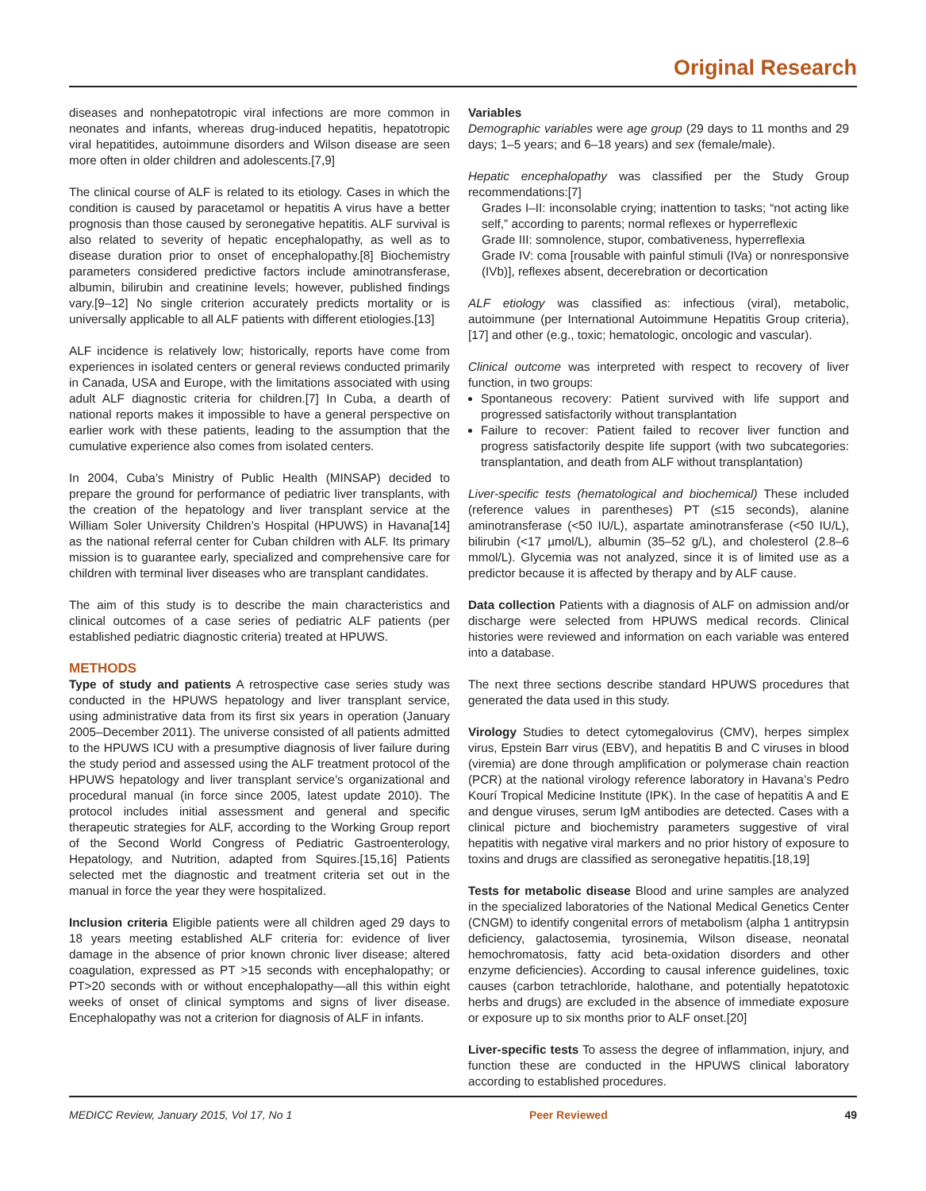Original Research
diseases and nonhepatotropic viral infections are more common in neonates and infants, whereas drug-induced hepatitis, hepatotropic viral hepatitides, autoimmune disorders and Wilson disease are seen more often in older children and adolescents.[7,9]
The clinical course of ALF is related to its etiology. Cases in which the condition is caused by paracetamol or hepatitis A virus have a better prognosis than those caused by seronegative hepatitis. ALF survival is also related to severity of hepatic encephalopathy, as well as to disease duration prior to onset of encephalopathy.[8] Biochemistry parameters considered predictive factors include aminotransferase, albumin, bilirubin and creatinine levels; however, published findings vary.[9–12] No single criterion accurately predicts mortality or is universally applicable to all ALF patients with different etiologies.[13]
ALF incidence is relatively low; historically, reports have come from experiences in isolated centers or general reviews conducted primarily in Canada, USA and Europe, with the limitations associated with using adult ALF diagnostic criteria for children.[7] In Cuba, a dearth of national reports makes it impossible to have a general perspective on earlier work with these patients, leading to the assumption that the cumulative experience also comes from isolated centers.
In 2004, Cuba’s Ministry of Public Health (MINSAP) decided to prepare the ground for performance of pediatric liver transplants, with the creation of the hepatology and liver transplant service at the William Soler University Children’s Hospital (HPUWS) in Havana[14] as the national referral center for Cuban children with ALF. Its primary mission is to guarantee early, specialized and comprehensive care for children with terminal liver diseases who are transplant candidates.
The aim of this study is to describe the main characteristics and clinical outcomes of a case series of pediatric ALF patients (per established pediatric diagnostic criteria) treated at HPUWS.
METHODS
Type of study and patients A retrospective case series study was conducted in the HPUWS hepatology and liver transplant service, using administrative data from its first six years in operation (January 2005–December 2011). The universe consisted of all patients admitted to the HPUWS ICU with a presumptive diagnosis of liver failure during the study period and assessed using the ALF treatment protocol of the HPUWS hepatology and liver transplant service’s organizational and procedural manual (in force since 2005, latest update 2010). The protocol includes initial assessment and general and specific therapeutic strategies for ALF, according to the Working Group report of the Second World Congress of Pediatric Gastroenterology, Hepatology, and Nutrition, adapted from Squires.[15,16] Patients selected met the diagnostic and treatment criteria set out in the manual in force the year they were hospitalized.
Inclusion criteria Eligible patients were all children aged 29 days to 18 years meeting established ALF criteria for: evidence of liver damage in the absence of prior known chronic liver disease; altered coagulation, expressed as PT >15 seconds with encephalopathy; or PT>20 seconds with or without encephalopathy—all this within eight weeks of onset of clinical symptoms and signs of liver disease. Encephalopathy was not a criterion for diagnosis of ALF in infants.
Variables
Demographic variables were age group (29 days to 11 months and 29 days; 1–5 years; and 6–18 years) and sex (female/male).
Hepatic encephalopathy was classified per the Study Group recommendations:[7]
Grades I–II: inconsolable crying; inattention to tasks; “not acting like self,” according to parents; normal reflexes or hyperreflexic
Grade III: somnolence, stupor, combativeness, hyperreflexia
Grade IV: coma [rousable with painful stimuli (IVa) or nonresponsive (IVb)], reflexes absent, decerebration or decortication
ALF etiology was classified as: infectious (viral), metabolic, autoimmune (per International Autoimmune Hepatitis Group criteria),[17] and other (e.g., toxic; hematologic, oncologic and vascular).
Clinical outcome was interpreted with respect to recovery of liver function, in two groups:
Spontaneous recovery: Patient survived with life support and progressed satisfactorily without transplantation
Failure to recover: Patient failed to recover liver function and progress satisfactorily despite life support (with two subcategories: transplantation, and death from ALF without transplantation)
Liver-specific tests (hematological and biochemical) These included (reference values in parentheses) PT (≤15 seconds), alanine aminotransferase (<50 IU/L), aspartate aminotransferase (<50 IU/L), bilirubin (<17 µmol/L), albumin (35–52 g/L), and cholesterol (2.8–6 mmol/L). Glycemia was not analyzed, since it is of limited use as a predictor because it is affected by therapy and by ALF cause.
Data collection Patients with a diagnosis of ALF on admission and/or discharge were selected from HPUWS medical records. Clinical histories were reviewed and information on each variable was entered into a database.
The next three sections describe standard HPUWS procedures that generated the data used in this study.
Virology Studies to detect cytomegalovirus (CMV), herpes simplex virus, Epstein Barr virus (EBV), and hepatitis B and C viruses in blood (viremia) are done through amplification or polymerase chain reaction (PCR) at the national virology reference laboratory in Havana’s Pedro Kourí Tropical Medicine Institute (IPK). In the case of hepatitis A and E and dengue viruses, serum IgM antibodies are detected. Cases with a clinical picture and biochemistry parameters suggestive of viral hepatitis with negative viral markers and no prior history of exposure to toxins and drugs are classified as seronegative hepatitis.[18,19]
Tests for metabolic disease Blood and urine samples are analyzed in the specialized laboratories of the National Medical Genetics Center (CNGM) to identify congenital errors of metabolism (alpha 1 antitrypsin deficiency, galactosemia, tyrosinemia, Wilson disease, neonatal hemochromatosis, fatty acid beta-oxidation disorders and other enzyme deficiencies). According to causal inference guidelines, toxic causes (carbon tetrachloride, halothane, and potentially hepatotoxic herbs and drugs) are excluded in the absence of immediate exposure or exposure up to six months prior to ALF onset.[20]
Liver-specific tests To assess the degree of inflammation, injury, and function these are conducted in the HPUWS clinical laboratory according to established procedures.
MEDICC Review, January 2015, Vol 17, No 1 Peer Reviewed 49